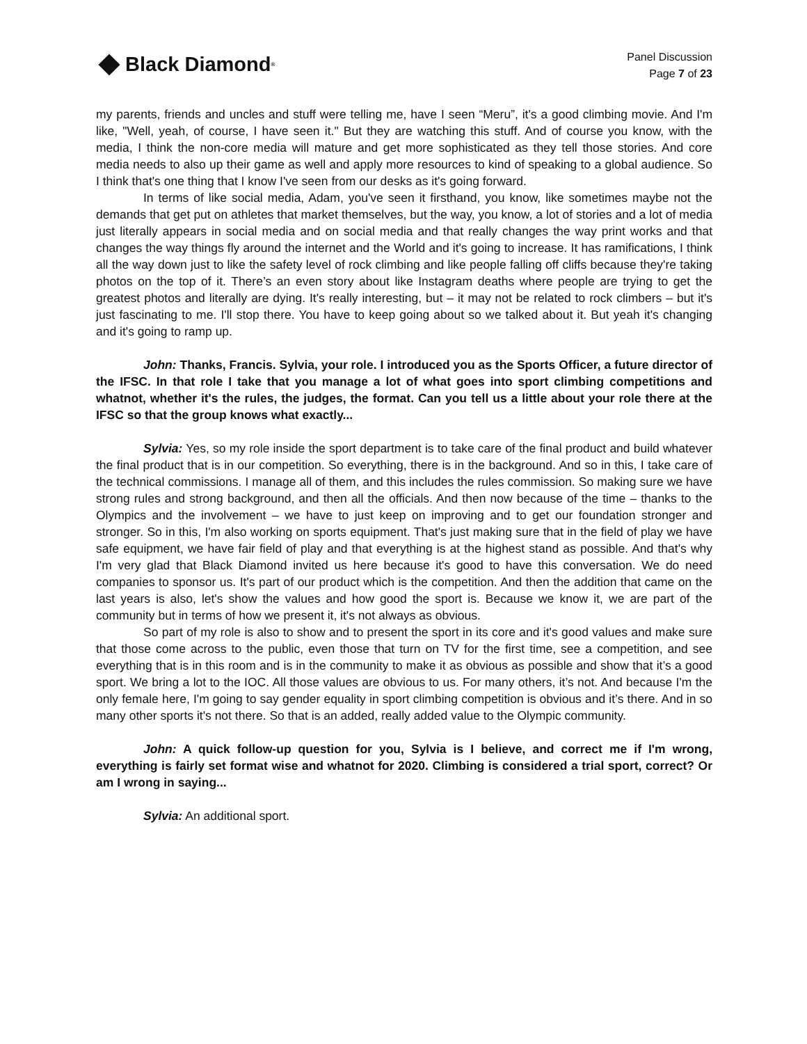Black Diamond<sup>®</sup>
Panel Discussion
Page 7 of 23
my parents, friends and uncles and stuff were telling me, have I seen “Meru”, it's a good climbing movie. And I'm like, "Well, yeah, of course, I have seen it." But they are watching this stuff. And of course you know, with the media, I think the non-core media will mature and get more sophisticated as they tell those stories. And core media needs to also up their game as well and apply more resources to kind of speaking to a global audience. So I think that's one thing that I know I've seen from our desks as it's going forward.
In terms of like social media, Adam, you've seen it firsthand, you know, like sometimes maybe not the demands that get put on athletes that market themselves, but the way, you know, a lot of stories and a lot of media just literally appears in social media and on social media and that really changes the way print works and that changes the way things fly around the internet and the World and it's going to increase. It has ramifications, I think all the way down just to like the safety level of rock climbing and like people falling off cliffs because they're taking photos on the top of it. There’s an even story about like Instagram deaths where people are trying to get the greatest photos and literally are dying. It's really interesting, but – it may not be related to rock climbers – but it's just fascinating to me. I'll stop there. You have to keep going about so we talked about it. But yeah it's changing and it's going to ramp up.
John: Thanks, Francis. Sylvia, your role. I introduced you as the Sports Officer, a future director of the IFSC. In that role I take that you manage a lot of what goes into sport climbing competitions and whatnot, whether it's the rules, the judges, the format. Can you tell us a little about your role there at the IFSC so that the group knows what exactly...
Sylvia: Yes, so my role inside the sport department is to take care of the final product and build whatever the final product that is in our competition. So everything, there is in the background. And so in this, I take care of the technical commissions. I manage all of them, and this includes the rules commission. So making sure we have strong rules and strong background, and then all the officials. And then now because of the time – thanks to the Olympics and the involvement – we have to just keep on improving and to get our foundation stronger and stronger. So in this, I'm also working on sports equipment. That's just making sure that in the field of play we have safe equipment, we have fair field of play and that everything is at the highest stand as possible. And that's why I'm very glad that Black Diamond invited us here because it's good to have this conversation. We do need companies to sponsor us. It's part of our product which is the competition. And then the addition that came on the last years is also, let's show the values and how good the sport is. Because we know it, we are part of the community but in terms of how we present it, it's not always as obvious.
So part of my role is also to show and to present the sport in its core and it's good values and make sure that those come across to the public, even those that turn on TV for the first time, see a competition, and see everything that is in this room and is in the community to make it as obvious as possible and show that it’s a good sport. We bring a lot to the IOC. All those values are obvious to us. For many others, it’s not. And because I'm the only female here, I'm going to say gender equality in sport climbing competition is obvious and it’s there. And in so many other sports it's not there. So that is an added, really added value to the Olympic community.
John: A quick follow-up question for you, Sylvia is I believe, and correct me if I'm wrong, everything is fairly set format wise and whatnot for 2020. Climbing is considered a trial sport, correct? Or am I wrong in saying...
Sylvia: An additional sport.